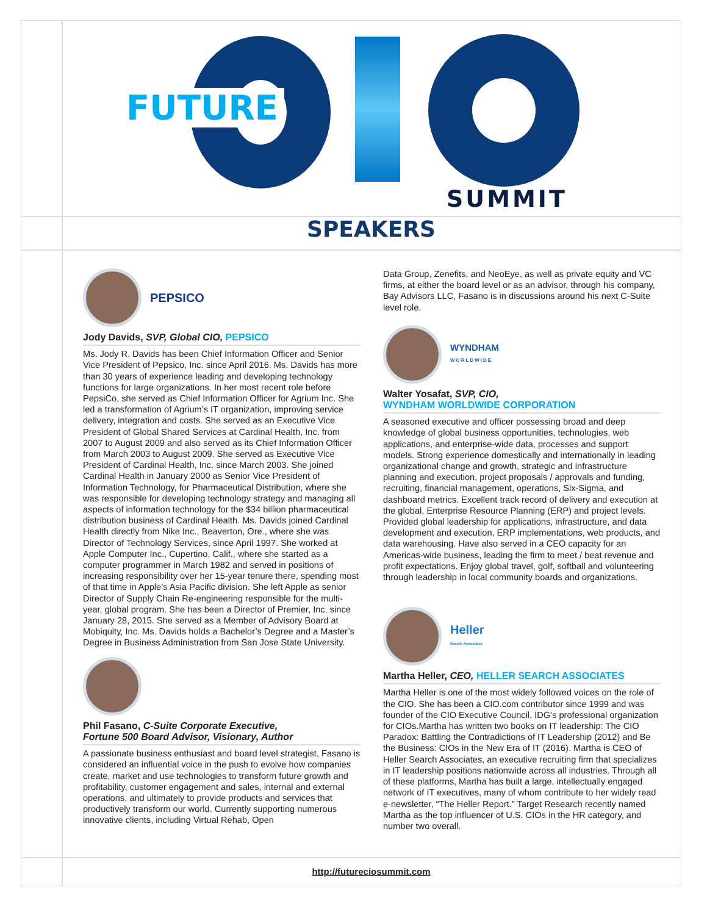FUTURE
SUMMIT
SPEAKERS
PEPSICO
Jody Davids, SVP, Global CIO, PEPSICO
Ms. Jody R. Davids has been Chief Information Officer and Senior Vice President of Pepsico, Inc. since April 2016. Ms. Davids has more than 30 years of experience leading and developing technology functions for large organizations. In her most recent role before PepsiCo, she served as Chief Information Officer for Agrium Inc. She led a transformation of Agrium’s IT organization, improving service delivery, integration and costs. She served as an Executive Vice President of Global Shared Services at Cardinal Health, Inc. from 2007 to August 2009 and also served as its Chief Information Officer from March 2003 to August 2009. She served as Executive Vice President of Cardinal Health, Inc. since March 2003. She joined Cardinal Health in January 2000 as Senior Vice President of Information Technology, for Pharmaceutical Distribution, where she was responsible for developing technology strategy and managing all aspects of information technology for the $34 billion pharmaceutical distribution business of Cardinal Health. Ms. Davids joined Cardinal Health directly from Nike Inc., Beaverton, Ore., where she was Director of Technology Services, since April 1997. She worked at Apple Computer Inc., Cupertino, Calif., where she started as a computer programmer in March 1982 and served in positions of increasing responsibility over her 15-year tenure there, spending most of that time in Apple’s Asia Pacific division. She left Apple as senior Director of Supply Chain Re-engineering responsible for the multi-year, global program. She has been a Director of Premier, Inc. since January 28, 2015. She served as a Member of Advisory Board at Mobiquity, Inc. Ms. Davids holds a Bachelor’s Degree and a Master’s Degree in Business Administration from San Jose State University.
Phil Fasano, C-Suite Corporate Executive,
Fortune 500 Board Advisor, Visionary, Author
A passionate business enthusiast and board level strategist, Fasano is considered an influential voice in the push to evolve how companies create, market and use technologies to transform future growth and profitability, customer engagement and sales, internal and external operations, and ultimately to provide products and services that productively transform our world. Currently supporting numerous innovative clients, including Virtual Rehab, Open
Data Group, Zenefits, and NeoEye, as well as private equity and VC firms, at either the board level or as an advisor, through his company, Bay Advisors LLC, Fasano is in discussions around his next C-Suite level role.
WYNDHAM
WORLDWIDE
Walter Yosafat, SVP, CIO,
WYNDHAM WORLDWIDE CORPORATION
A seasoned executive and officer possessing broad and deep knowledge of global business opportunities, technologies, web applications, and enterprise-wide data, processes and support models. Strong experience domestically and internationally in leading organizational change and growth, strategic and infrastructure planning and execution, project proposals / approvals and funding, recruiting, financial management, operations, Six-Sigma, and dashboard metrics. Excellent track record of delivery and execution at the global, Enterprise Resource Planning (ERP) and project levels. Provided global leadership for applications, infrastructure, and data development and execution, ERP implementations, web products, and data warehousing. Have also served in a CEO capacity for an Americas-wide business, leading the firm to meet / beat revenue and profit expectations. Enjoy global travel, golf, softball and volunteering through leadership in local community boards and organizations.
Heller
Search Associates
Martha Heller, CEO, HELLER SEARCH ASSOCIATES
Martha Heller is one of the most widely followed voices on the role of the CIO. She has been a CIO.com contributor since 1999 and was founder of the CIO Executive Council, IDG’s professional organization for CIOs.Martha has written two books on IT leadership: The CIO Paradox: Battling the Contradictions of IT Leadership (2012) and Be the Business: CIOs in the New Era of IT (2016). Martha is CEO of Heller Search Associates, an executive recruiting firm that specializes in IT leadership positions nationwide across all industries. Through all of these platforms, Martha has built a large, intellectually engaged network of IT executives, many of whom contribute to her widely read e-newsletter, “The Heller Report.” Target Research recently named Martha as the top influencer of U.S. CIOs in the HR category, and number two overall.
http://futureciosummit.com